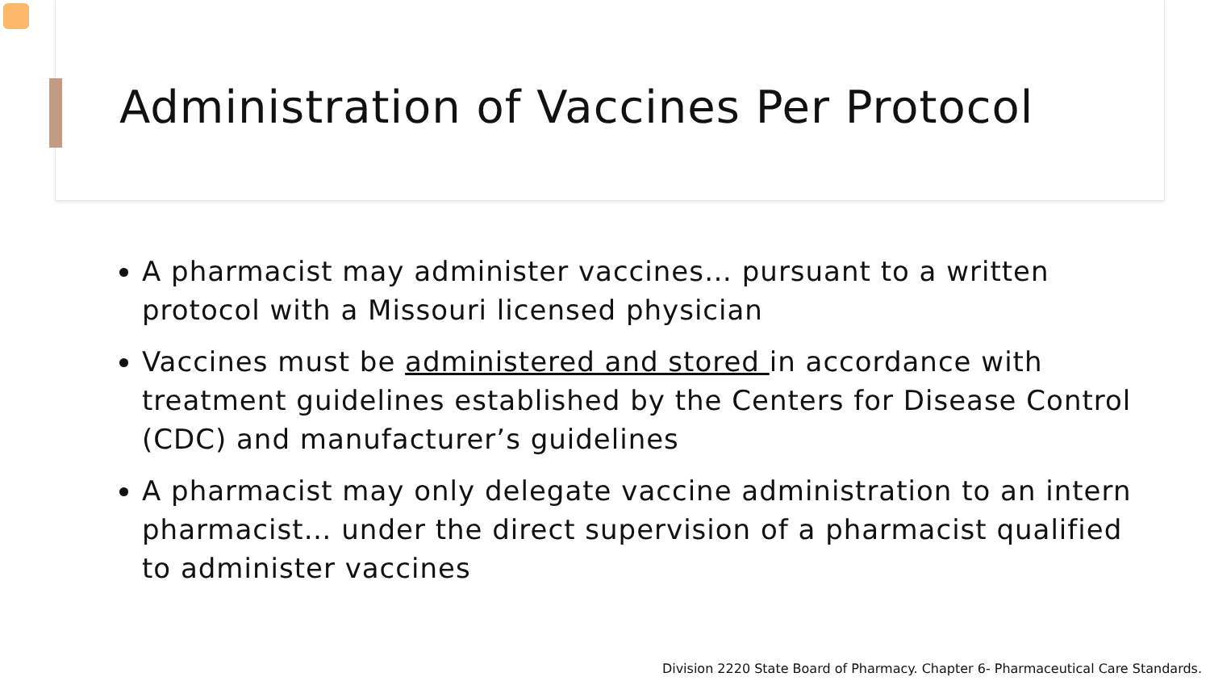Administration of Vaccines Per Protocol
A pharmacist may administer vaccines… pursuant to a written protocol with a Missouri licensed physician
Vaccines must be administered and stored in accordance with treatment guidelines established by the Centers for Disease Control (CDC) and manufacturer’s guidelines
A pharmacist may only delegate vaccine administration to an intern pharmacist… under the direct supervision of a pharmacist qualified to administer vaccines
Division 2220 State Board of Pharmacy. Chapter 6- Pharmaceutical Care Standards.